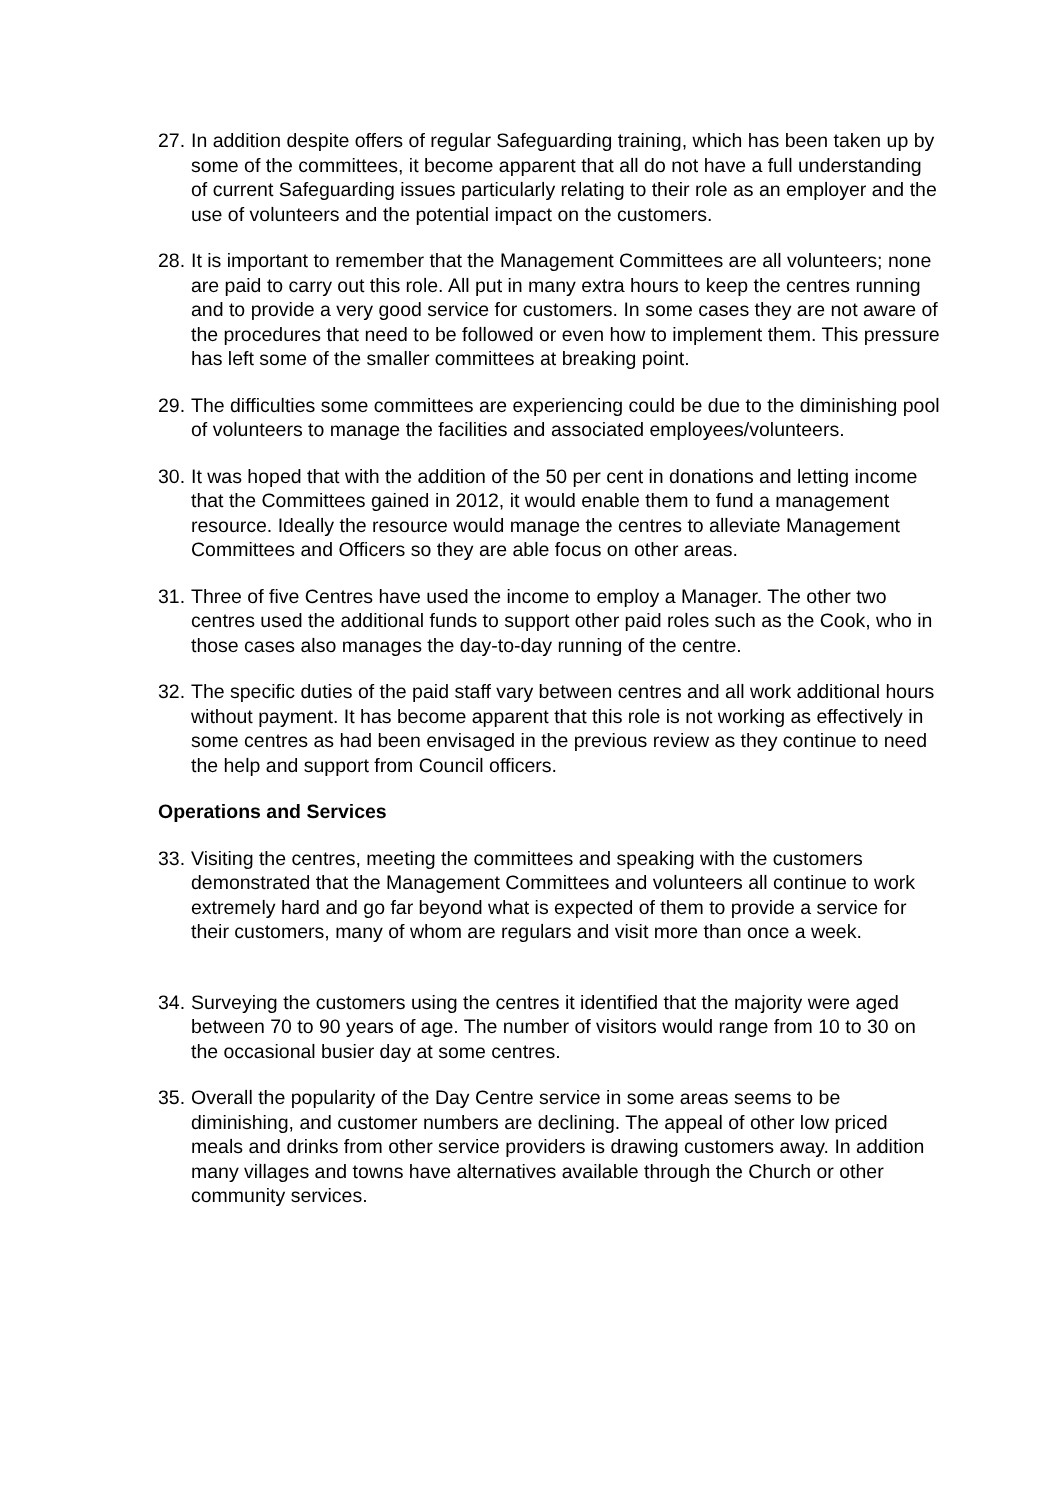27. In addition despite offers of regular Safeguarding training, which has been taken up by some of the committees, it become apparent that all do not have a full understanding of current Safeguarding issues particularly relating to their role as an employer and the use of volunteers and the potential impact on the customers.
28. It is important to remember that the Management Committees are all volunteers; none are paid to carry out this role. All put in many extra hours to keep the centres running and to provide a very good service for customers. In some cases they are not aware of the procedures that need to be followed or even how to implement them. This pressure has left some of the smaller committees at breaking point.
29. The difficulties some committees are experiencing could be due to the diminishing pool of volunteers to manage the facilities and associated employees/volunteers.
30. It was hoped that with the addition of the 50 per cent in donations and letting income that the Committees gained in 2012, it would enable them to fund a management resource. Ideally the resource would manage the centres to alleviate Management Committees and Officers so they are able focus on other areas.
31. Three of five Centres have used the income to employ a Manager. The other two centres used the additional funds to support other paid roles such as the Cook, who in those cases also manages the day-to-day running of the centre.
32. The specific duties of the paid staff vary between centres and all work additional hours without payment. It has become apparent that this role is not working as effectively in some centres as had been envisaged in the previous review as they continue to need the help and support from Council officers.
Operations and Services
33. Visiting the centres, meeting the committees and speaking with the customers demonstrated that the Management Committees and volunteers all continue to work extremely hard and go far beyond what is expected of them to provide a service for their customers, many of whom are regulars and visit more than once a week.
34. Surveying the customers using the centres it identified that the majority were aged between 70 to 90 years of age. The number of visitors would range from 10 to 30 on the occasional busier day at some centres.
35. Overall the popularity of the Day Centre service in some areas seems to be diminishing, and customer numbers are declining. The appeal of other low priced meals and drinks from other service providers is drawing customers away. In addition many villages and towns have alternatives available through the Church or other community services.